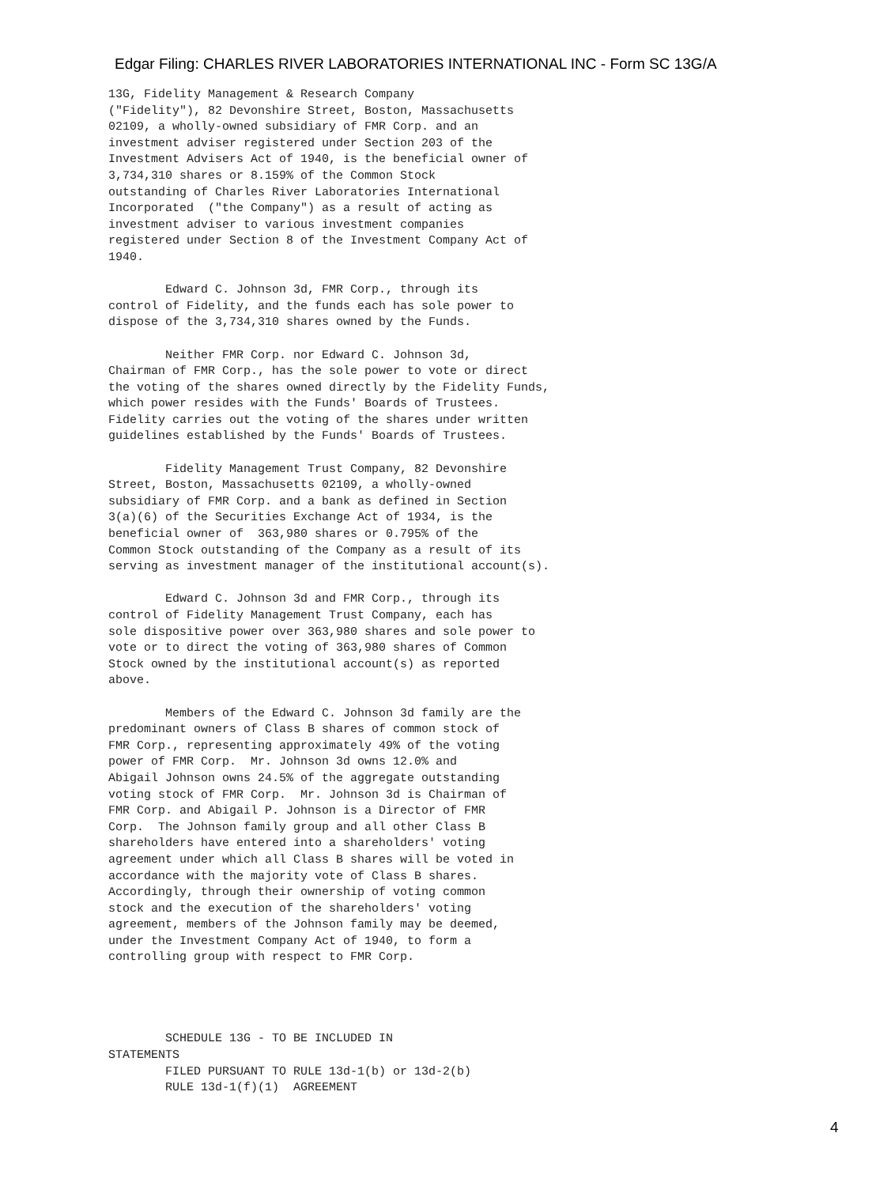Edgar Filing: CHARLES RIVER LABORATORIES INTERNATIONAL INC - Form SC 13G/A
13G, Fidelity Management & Research Company
("Fidelity"), 82 Devonshire Street, Boston, Massachusetts
02109, a wholly-owned subsidiary of FMR Corp. and an
investment adviser registered under Section 203 of the
Investment Advisers Act of 1940, is the beneficial owner of
3,734,310 shares or 8.159% of the Common Stock
outstanding of Charles River Laboratories International
Incorporated  ("the Company") as a result of acting as
investment adviser to various investment companies
registered under Section 8 of the Investment Company Act of
1940.

        Edward C. Johnson 3d, FMR Corp., through its
control of Fidelity, and the funds each has sole power to
dispose of the 3,734,310 shares owned by the Funds.

        Neither FMR Corp. nor Edward C. Johnson 3d,
Chairman of FMR Corp., has the sole power to vote or direct
the voting of the shares owned directly by the Fidelity Funds,
which power resides with the Funds' Boards of Trustees.
Fidelity carries out the voting of the shares under written
guidelines established by the Funds' Boards of Trustees.

        Fidelity Management Trust Company, 82 Devonshire
Street, Boston, Massachusetts 02109, a wholly-owned
subsidiary of FMR Corp. and a bank as defined in Section
3(a)(6) of the Securities Exchange Act of 1934, is the
beneficial owner of  363,980 shares or 0.795% of the
Common Stock outstanding of the Company as a result of its
serving as investment manager of the institutional account(s).

        Edward C. Johnson 3d and FMR Corp., through its
control of Fidelity Management Trust Company, each has
sole dispositive power over 363,980 shares and sole power to
vote or to direct the voting of 363,980 shares of Common
Stock owned by the institutional account(s) as reported
above.

        Members of the Edward C. Johnson 3d family are the
predominant owners of Class B shares of common stock of
FMR Corp., representing approximately 49% of the voting
power of FMR Corp.  Mr. Johnson 3d owns 12.0% and
Abigail Johnson owns 24.5% of the aggregate outstanding
voting stock of FMR Corp.  Mr. Johnson 3d is Chairman of
FMR Corp. and Abigail P. Johnson is a Director of FMR
Corp.  The Johnson family group and all other Class B
shareholders have entered into a shareholders' voting
agreement under which all Class B shares will be voted in
accordance with the majority vote of Class B shares.
Accordingly, through their ownership of voting common
stock and the execution of the shareholders' voting
agreement, members of the Johnson family may be deemed,
under the Investment Company Act of 1940, to form a
controlling group with respect to FMR Corp.




        SCHEDULE 13G - TO BE INCLUDED IN
STATEMENTS
        FILED PURSUANT TO RULE 13d-1(b) or 13d-2(b)
        RULE 13d-1(f)(1)  AGREEMENT
4